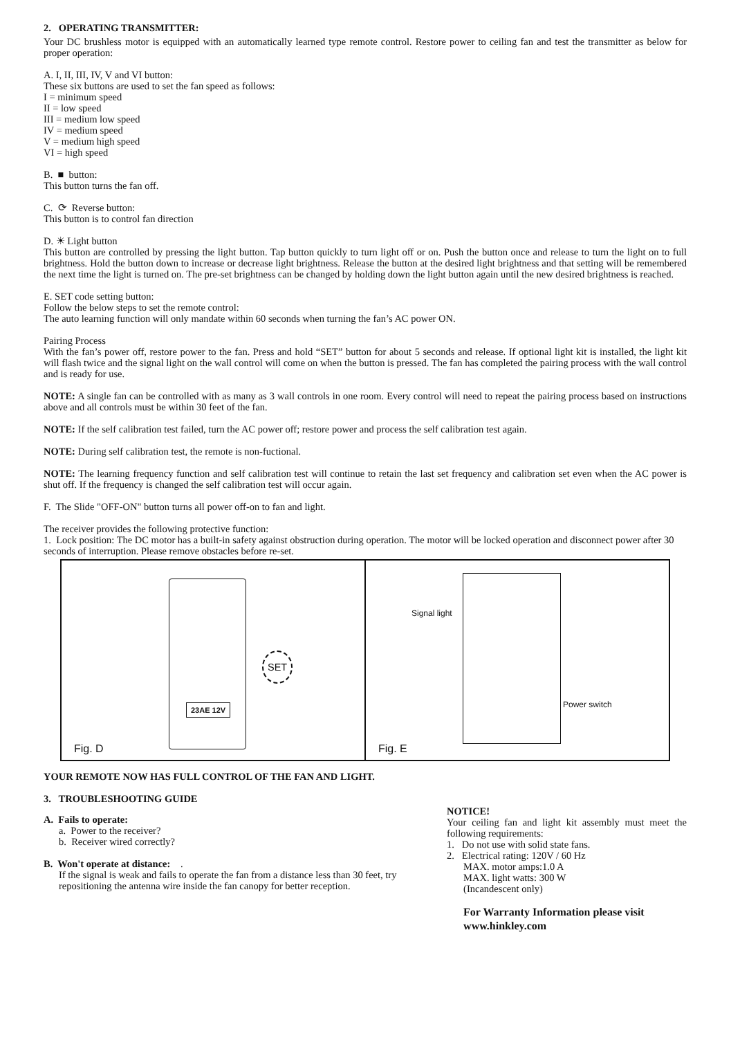2. OPERATING TRANSMITTER:
Your DC brushless motor is equipped with an automatically learned type remote control. Restore power to ceiling fan and test the transmitter as below for proper operation:
A. I, II, III, IV, V and VI button:
These six buttons are used to set the fan speed as follows:
I = minimum speed
II = low speed
III = medium low speed
IV = medium speed
V = medium high speed
VI = high speed
B. ■ button:
This button turns the fan off.
C. ⟳ Reverse button:
This button is to control fan direction
D. ☀ Light button
This button are controlled by pressing the light button. Tap button quickly to turn light off or on. Push the button once and release to turn the light on to full brightness. Hold the button down to increase or decrease light brightness. Release the button at the desired light brightness and that setting will be remembered the next time the light is turned on. The pre-set brightness can be changed by holding down the light button again until the new desired brightness is reached.
E. SET code setting button:
Follow the below steps to set the remote control:
The auto learning function will only mandate within 60 seconds when turning the fan’s AC power ON.
Pairing Process
With the fan’s power off, restore power to the fan. Press and hold “SET” button for about 5 seconds and release. If optional light kit is installed, the light kit will flash twice and the signal light on the wall control will come on when the button is pressed. The fan has completed the pairing process with the wall control and is ready for use.
NOTE: A single fan can be controlled with as many as 3 wall controls in one room. Every control will need to repeat the pairing process based on instructions above and all controls must be within 30 feet of the fan.
NOTE: If the self calibration test failed, turn the AC power off; restore power and process the self calibration test again.
NOTE: During self calibration test, the remote is non-fuctional.
NOTE: The learning frequency function and self calibration test will continue to retain the last set frequency and calibration set even when the AC power is shut off. If the frequency is changed the self calibration test will occur again.
F. The Slide "OFF-ON" button turns all power off-on to fan and light.
The receiver provides the following protective function:
1. Lock position: The DC motor has a built-in safety against obstruction during operation. The motor will be locked operation and disconnect power after 30 seconds of interruption. Please remove obstacles before re-set.
23AE 12V
SET
Fig. D
Signal light
Power switch
Fig. E
YOUR REMOTE NOW HAS FULL CONTROL OF THE FAN AND LIGHT.
3. TROUBLESHOOTING GUIDE
A. Fails to operate:
a. Power to the receiver?
b. Receiver wired correctly?
B. Won't operate at distance: .
If the signal is weak and fails to operate the fan from a distance less than 30 feet, try repositioning the antenna wire inside the fan canopy for better reception.
NOTICE!
Your ceiling fan and light kit assembly must meet the following requirements:
1. Do not use with solid state fans.
2. Electrical rating: 120V / 60 Hz
MAX. motor amps:1.0 A
MAX. light watts: 300 W
(Incandescent only)
For Warranty Information please visit
www.hinkley.com